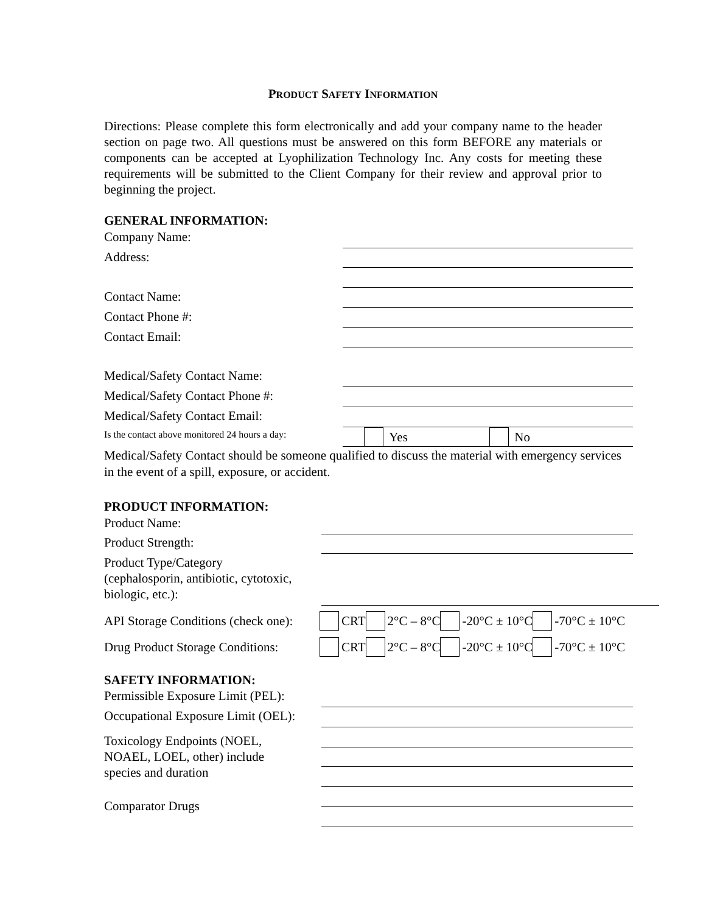PRODUCT SAFETY INFORMATION
Directions: Please complete this form electronically and add your company name to the header section on page two. All questions must be answered on this form BEFORE any materials or components can be accepted at Lyophilization Technology Inc. Any costs for meeting these requirements will be submitted to the Client Company for their review and approval prior to beginning the project.
GENERAL INFORMATION:
Company Name:
Address:
Contact Name:
Contact Phone #:
Contact Email:
Medical/Safety Contact Name:
Medical/Safety Contact Phone #:
Medical/Safety Contact Email:
Is the contact above monitored 24 hours a day: Yes No
Medical/Safety Contact should be someone qualified to discuss the material with emergency services in the event of a spill, exposure, or accident.
PRODUCT INFORMATION:
Product Name:
Product Strength:
Product Type/Category
(cephalosporin, antibiotic, cytotoxic,
biologic, etc.):
API Storage Conditions (check one): CRT 2°C – 8°C -20°C ± 10°C -70°C ± 10°C
Drug Product Storage Conditions: CRT 2°C – 8°C -20°C ± 10°C -70°C ± 10°C
SAFETY INFORMATION:
Permissible Exposure Limit (PEL):
Occupational Exposure Limit (OEL):
Toxicology Endpoints (NOEL,
NOAEL, LOEL, other) include
species and duration
Comparator Drugs